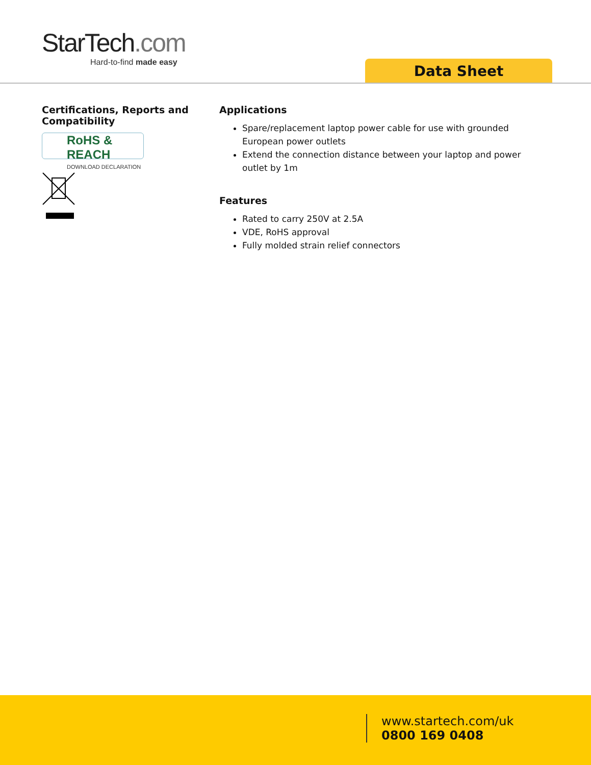StarTech.com
Hard-to-find made easy
Data Sheet
Certifications, Reports and Compatibility
RoHS & REACH
DOWNLOAD DECLARATION
Applications
Spare/replacement laptop power cable for use with grounded European power outlets
Extend the connection distance between your laptop and power outlet by 1m
Features
Rated to carry 250V at 2.5A
VDE, RoHS approval
Fully molded strain relief connectors
www.startech.com/uk
0800 169 0408